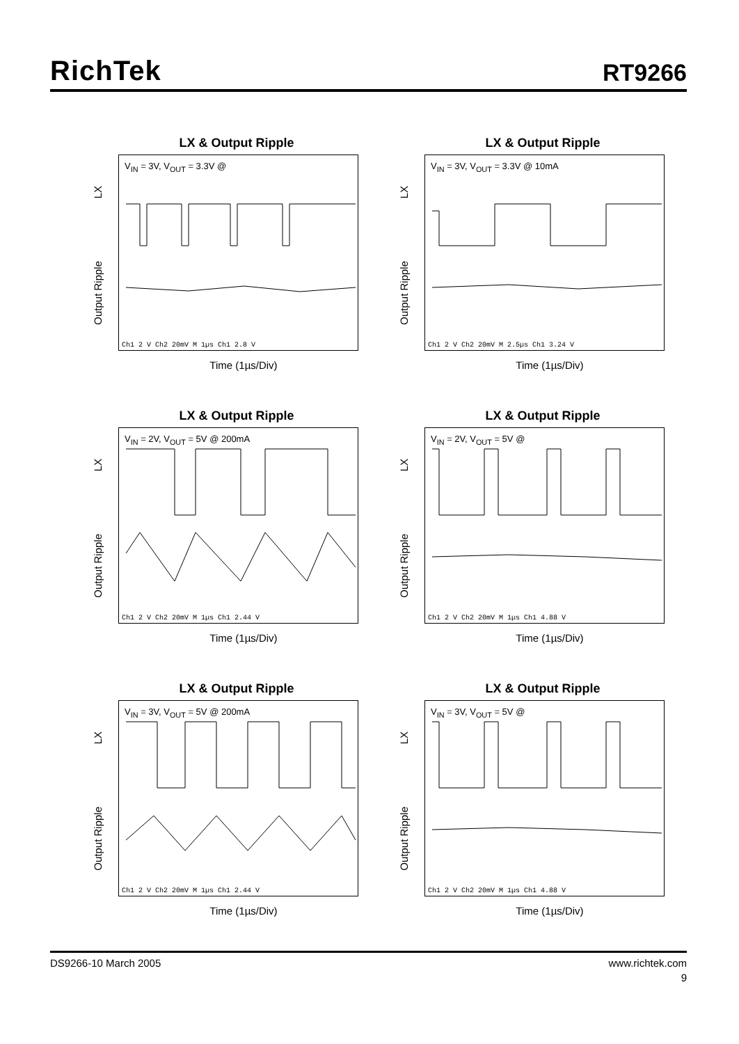RichTek
RT9266
LX & Output Ripple
LX
Output Ripple
V<sub>IN</sub> = 3V, V<sub>OUT</sub> = 3.3V @
Ch1 2 V Ch2 20mV M 1µs Ch1 2.8 V
Time (1µs/Div)
LX & Output Ripple
LX
Output Ripple
V<sub>IN</sub> = 3V, V<sub>OUT</sub> = 3.3V @ 10mA
Ch1 2 V Ch2 20mV M 2.5µs Ch1 3.24 V
Time (1µs/Div)
LX & Output Ripple
LX
Output Ripple
V<sub>IN</sub> = 2V, V<sub>OUT</sub> = 5V @ 200mA
Ch1 2 V Ch2 20mV M 1µs Ch1 2.44 V
Time (1µs/Div)
LX & Output Ripple
LX
Output Ripple
V<sub>IN</sub> = 2V, V<sub>OUT</sub> = 5V @
Ch1 2 V Ch2 20mV M 1µs Ch1 4.88 V
Time (1µs/Div)
LX & Output Ripple
LX
Output Ripple
V<sub>IN</sub> = 3V, V<sub>OUT</sub> = 5V @ 200mA
Ch1 2 V Ch2 20mV M 1µs Ch1 2.44 V
Time (1µs/Div)
LX & Output Ripple
LX
Output Ripple
V<sub>IN</sub> = 3V, V<sub>OUT</sub> = 5V @
Ch1 2 V Ch2 20mV M 1µs Ch1 4.88 V
Time (1µs/Div)
DS9266-10 March 2005 www.richtek.com
9